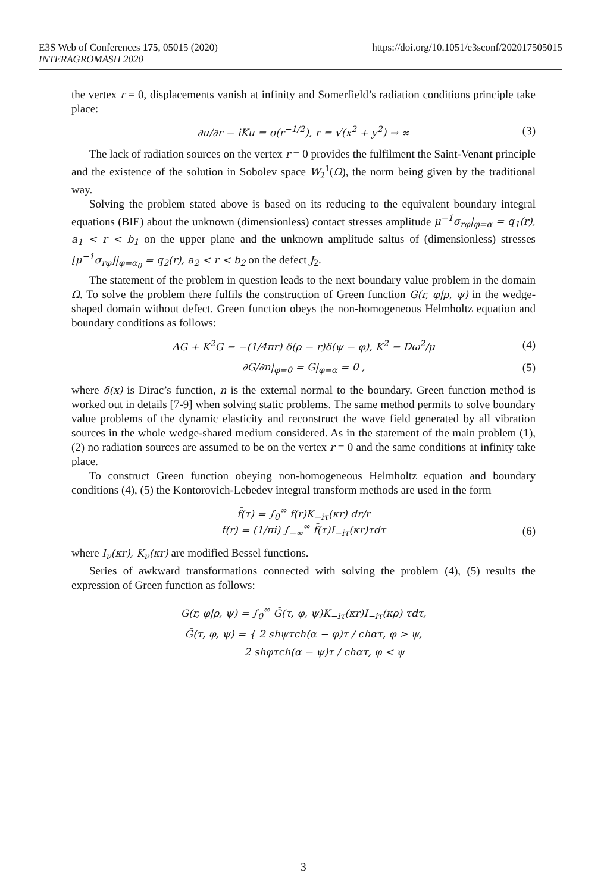E3S Web of Conferences 175, 05015 (2020)
INTERAGROMASH 2020
https://doi.org/10.1051/e3sconf/202017505015
the vertex r = 0, displacements vanish at infinity and Somerfield’s radiation conditions principle take place:
∂u/∂r − iKu = o(r<sup>−1/2</sup>), r = √(x<sup>2</sup> + y<sup>2</sup>) → ∞ (3)
The lack of radiation sources on the vertex r = 0 provides the fulfilment the Saint-Venant principle and the existence of the solution in Sobolev space W<sub>2</sub><sup>1</sup>(Ω), the norm being given by the traditional way.
Solving the problem stated above is based on its reducing to the equivalent boundary integral equations (BIE) about the unknown (dimensionless) contact stresses amplitude μ<sup>−1</sup>σ<sub>rφ</sub>|<sub>φ=α</sub> = q<sub>1</sub>(r), a<sub>1</sub> < r < b<sub>1</sub> on the upper plane and the unknown amplitude saltus of (dimensionless) stresses [μ<sup>−1</sup>σ<sub>rφ</sub>]|<sub>φ=α<sub>0</sub></sub> = q<sub>2</sub>(r), a<sub>2</sub> < r < b<sub>2</sub> on the defect J<sub>2</sub>.
The statement of the problem in question leads to the next boundary value problem in the domain Ω. To solve the problem there fulfils the construction of Green function G(r, φ|ρ, ψ) in the wedge-shaped domain without defect. Green function obeys the non-homogeneous Helmholtz equation and boundary conditions as follows:
ΔG + K<sup>2</sup>G = −(1/4πr) δ(ρ − r)δ(ψ − φ), K<sup>2</sup> = Dω<sup>2</sup>/μ (4)
∂G/∂n|<sub>φ=0</sub> = G|<sub>φ=α</sub> = 0 , (5)
where δ(x) is Dirac’s function, n is the external normal to the boundary. Green function method is worked out in details [7-9] when solving static problems. The same method permits to solve boundary value problems of the dynamic elasticity and reconstruct the wave field generated by all vibration sources in the whole wedge-shared medium considered. As in the statement of the main problem (1), (2) no radiation sources are assumed to be on the vertex r = 0 and the same conditions at infinity take place.
To construct Green function obeying non-homogeneous Helmholtz equation and boundary conditions (4), (5) the Kontorovich-Lebedev integral transform methods are used in the form
f̄(τ) = ∫<sub>0</sub><sup>∞</sup> f(r)K<sub>−iτ</sub>(κr) dr/r
f(r) = (1/πi) ∫<sub>−∞</sub><sup>∞</sup> f̄(τ)I<sub>−iτ</sub>(κr)τdτ
(6)
where I<sub>ν</sub>(κr), K<sub>ν</sub>(κr) are modified Bessel functions.
Series of awkward transformations connected with solving the problem (4), (5) results the expression of Green function as follows:
G(r, φ|ρ, ψ) = ∫<sub>0</sub><sup>∞</sup> Ḡ(τ, φ, ψ)K<sub>−iτ</sub>(κr)I<sub>−iτ</sub>(κρ) τdτ,
Ḡ(τ, φ, ψ) = { 2 shψτch(α − φ)τ / chατ, φ > ψ,
2 shφτch(α − ψ)τ / chατ, φ < ψ
3